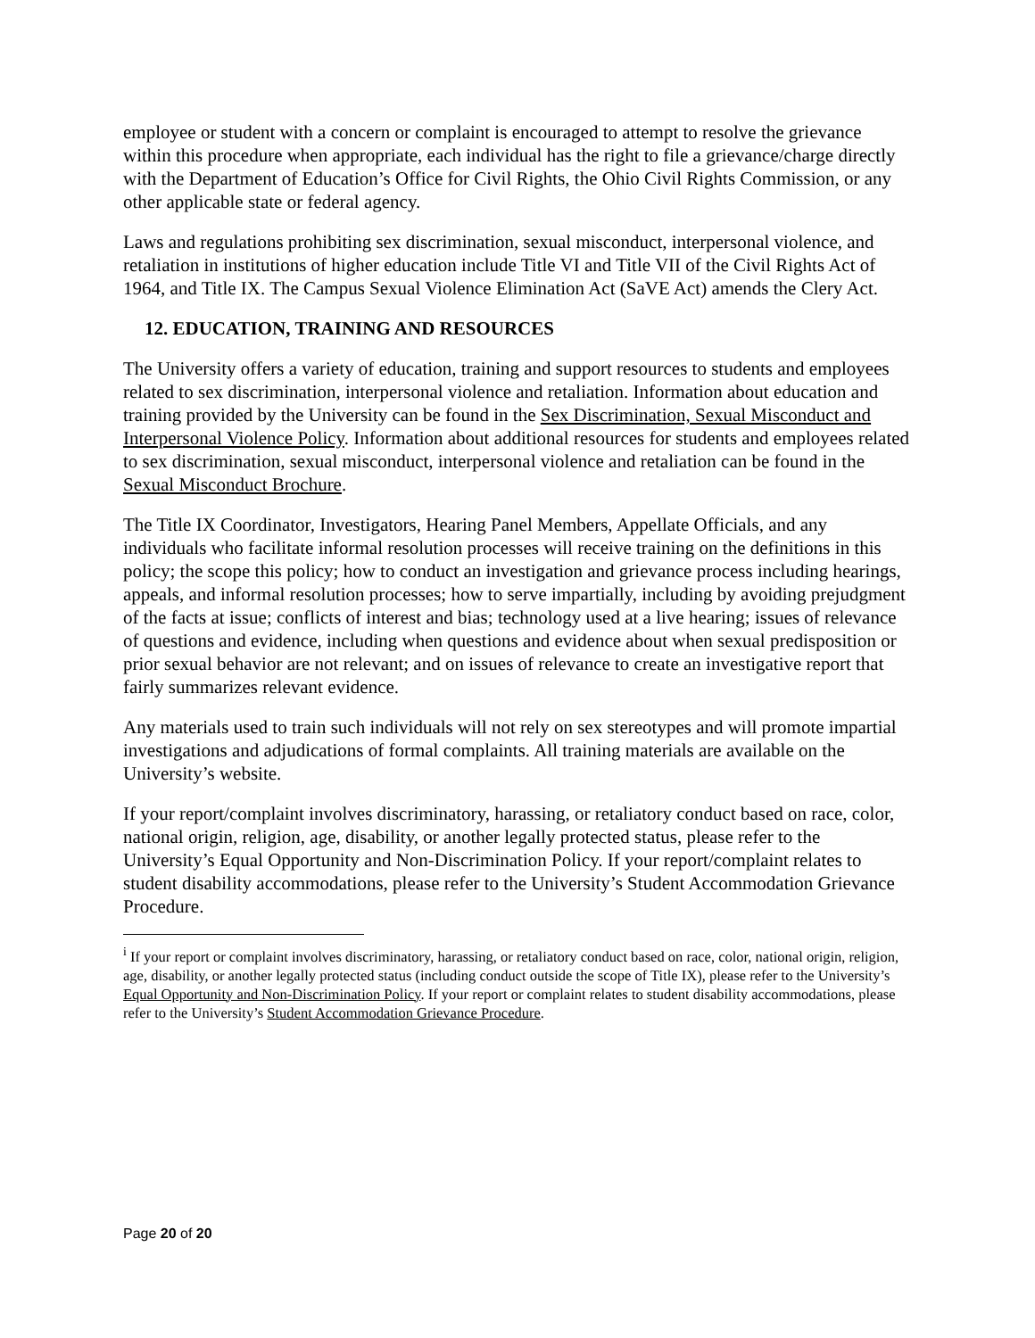employee or student with a concern or complaint is encouraged to attempt to resolve the grievance within this procedure when appropriate, each individual has the right to file a grievance/charge directly with the Department of Education’s Office for Civil Rights, the Ohio Civil Rights Commission, or any other applicable state or federal agency.
Laws and regulations prohibiting sex discrimination, sexual misconduct, interpersonal violence, and retaliation in institutions of higher education include Title VI and Title VII of the Civil Rights Act of 1964, and Title IX. The Campus Sexual Violence Elimination Act (SaVE Act) amends the Clery Act.
12. EDUCATION, TRAINING AND RESOURCES
The University offers a variety of education, training and support resources to students and employees related to sex discrimination, interpersonal violence and retaliation. Information about education and training provided by the University can be found in the Sex Discrimination, Sexual Misconduct and Interpersonal Violence Policy. Information about additional resources for students and employees related to sex discrimination, sexual misconduct, interpersonal violence and retaliation can be found in the Sexual Misconduct Brochure.
The Title IX Coordinator, Investigators, Hearing Panel Members, Appellate Officials, and any individuals who facilitate informal resolution processes will receive training on the definitions in this policy; the scope this policy; how to conduct an investigation and grievance process including hearings, appeals, and informal resolution processes; how to serve impartially, including by avoiding prejudgment of the facts at issue; conflicts of interest and bias; technology used at a live hearing; issues of relevance of questions and evidence, including when questions and evidence about when sexual predisposition or prior sexual behavior are not relevant; and on issues of relevance to create an investigative report that fairly summarizes relevant evidence.
Any materials used to train such individuals will not rely on sex stereotypes and will promote impartial investigations and adjudications of formal complaints. All training materials are available on the University’s website.
If your report/complaint involves discriminatory, harassing, or retaliatory conduct based on race, color, national origin, religion, age, disability, or another legally protected status, please refer to the University’s Equal Opportunity and Non-Discrimination Policy. If your report/complaint relates to student disability accommodations, please refer to the University’s Student Accommodation Grievance Procedure.
<sup>i</sup> If your report or complaint involves discriminatory, harassing, or retaliatory conduct based on race, color, national origin, religion, age, disability, or another legally protected status (including conduct outside the scope of Title IX), please refer to the University’s Equal Opportunity and Non-Discrimination Policy. If your report or complaint relates to student disability accommodations, please refer to the University’s Student Accommodation Grievance Procedure.
Page 20 of 20